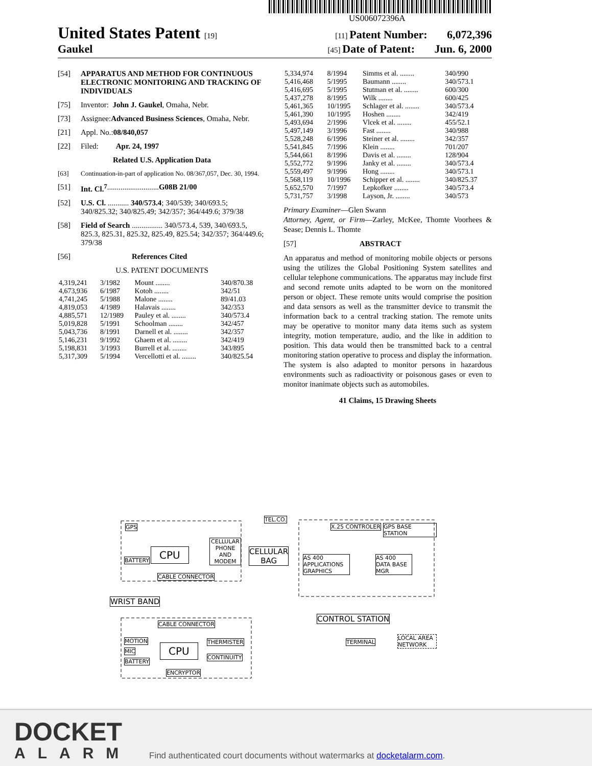US006072396A
United States Patent [19] [11] Patent Number: 6,072,396
Gaukel [45] Date of Patent: Jun. 6, 2000
[54] APPARATUS AND METHOD FOR CONTINUOUS ELECTRONIC MONITORING AND TRACKING OF INDIVIDUALS
[75] Inventor: John J. Gaukel, Omaha, Nebr.
[73] Assignee: Advanced Business Sciences, Omaha, Nebr.
[21] Appl. No.: 08/840,057
[22] Filed: Apr. 24, 1997
Related U.S. Application Data
[63] Continuation-in-part of application No. 08/367,057, Dec. 30, 1994.
[51] Int. Cl.<sup>7</sup> ........................... G08B 21/00
[52] U.S. Cl. ........... 340/573.4; 340/539; 340/693.5; 340/825.32; 340/825.49; 342/357; 364/449.6; 379/38
[58] Field of Search ................ 340/573.4, 539, 340/693.5, 825.3, 825.31, 825.32, 825.49, 825.54; 342/357; 364/449.6; 379/38
[56] References Cited
U.S. PATENT DOCUMENTS
| 4,319,241 | 3/1982 | Mount ........ | 340/870.38 |
| 4,673,936 | 6/1987 | Kotoh ........ | 342/51 |
| 4,741,245 | 5/1988 | Malone ........ | 89/41.03 |
| 4,819,053 | 4/1989 | Halavais ........ | 342/353 |
| 4,885,571 | 12/1989 | Pauley et al. ........ | 340/573.4 |
| 5,019,828 | 5/1991 | Schoolman ........ | 342/457 |
| 5,043,736 | 8/1991 | Darnell et al. ........ | 342/357 |
| 5,146,231 | 9/1992 | Ghaem et al. ........ | 342/419 |
| 5,198,831 | 3/1993 | Burrell et al. ........ | 343/895 |
| 5,317,309 | 5/1994 | Vercellotti et al. ........ | 340/825.54 |
| 5,334,974 | 8/1994 | Simms et al. ........ | 340/990 |
| 5,416,468 | 5/1995 | Baumann ........ | 340/573.1 |
| 5,416,695 | 5/1995 | Stutman et al. ........ | 600/300 |
| 5,437,278 | 8/1995 | Wilk ........ | 600/425 |
| 5,461,365 | 10/1995 | Schlager et al. ........ | 340/573.4 |
| 5,461,390 | 10/1995 | Hoshen ........ | 342/419 |
| 5,493,694 | 2/1996 | Vlcek et al. ........ | 455/52.1 |
| 5,497,149 | 3/1996 | Fast ........ | 340/988 |
| 5,528,248 | 6/1996 | Steiner et al. ........ | 342/357 |
| 5,541,845 | 7/1996 | Klein ........ | 701/207 |
| 5,544,661 | 8/1996 | Davis et al. ........ | 128/904 |
| 5,552,772 | 9/1996 | Janky et al. ........ | 340/573.4 |
| 5,559,497 | 9/1996 | Hong ........ | 340/573.1 |
| 5,568,119 | 10/1996 | Schipper et al. ........ | 340/825.37 |
| 5,652,570 | 7/1997 | Lepkofker ........ | 340/573.4 |
| 5,731,757 | 3/1998 | Layson, Jr. ........ | 340/573 |
Primary Examiner—Glen Swann
Attorney, Agent, or Firm—Zarley, McKee, Thomte Voorhees & Sease; Dennis L. Thomte
[57] ABSTRACT
An apparatus and method of monitoring mobile objects or persons using the utilizes the Global Positioning System satellites and cellular telephone communications. The apparatus may include first and second remote units adapted to be worn on the monitored person or object. These remote units would comprise the position and data sensors as well as the transmitter device to transmit the information back to a central tracking station. The remote units may be operative to monitor many data items such as system integrity, motion temperature, audio, and the like in addition to position. This data would then be transmitted back to a central monitoring station operative to process and display the information. The system is also adapted to monitor persons in hazardous environments such as radioactivity or poisonous gases or even to monitor inanimate objects such as automobiles.
41 Claims, 15 Drawing Sheets
CPU
GPS
BATTERY
CELLULAR PHONE AND MODEM
CELLULAR
BAG
CABLE CONNECTOR
TEL.CO.
X.25 CONTROLER GPS BASE STATION
AS 400 APPLICATIONS GRAPHICS
AS 400 DATA BASE MGR
WRIST BAND
CONTROL STATION
CABLE CONNECTOR
MOTION
MIC
BATTERY
CPU
THERMISTER
CONTINUITY
ENCRYPTOR
TERMINAL
LOCAL AREA NETWORK
DOCKET
ALARM
Find authenticated court documents without watermarks at docketalarm.com.